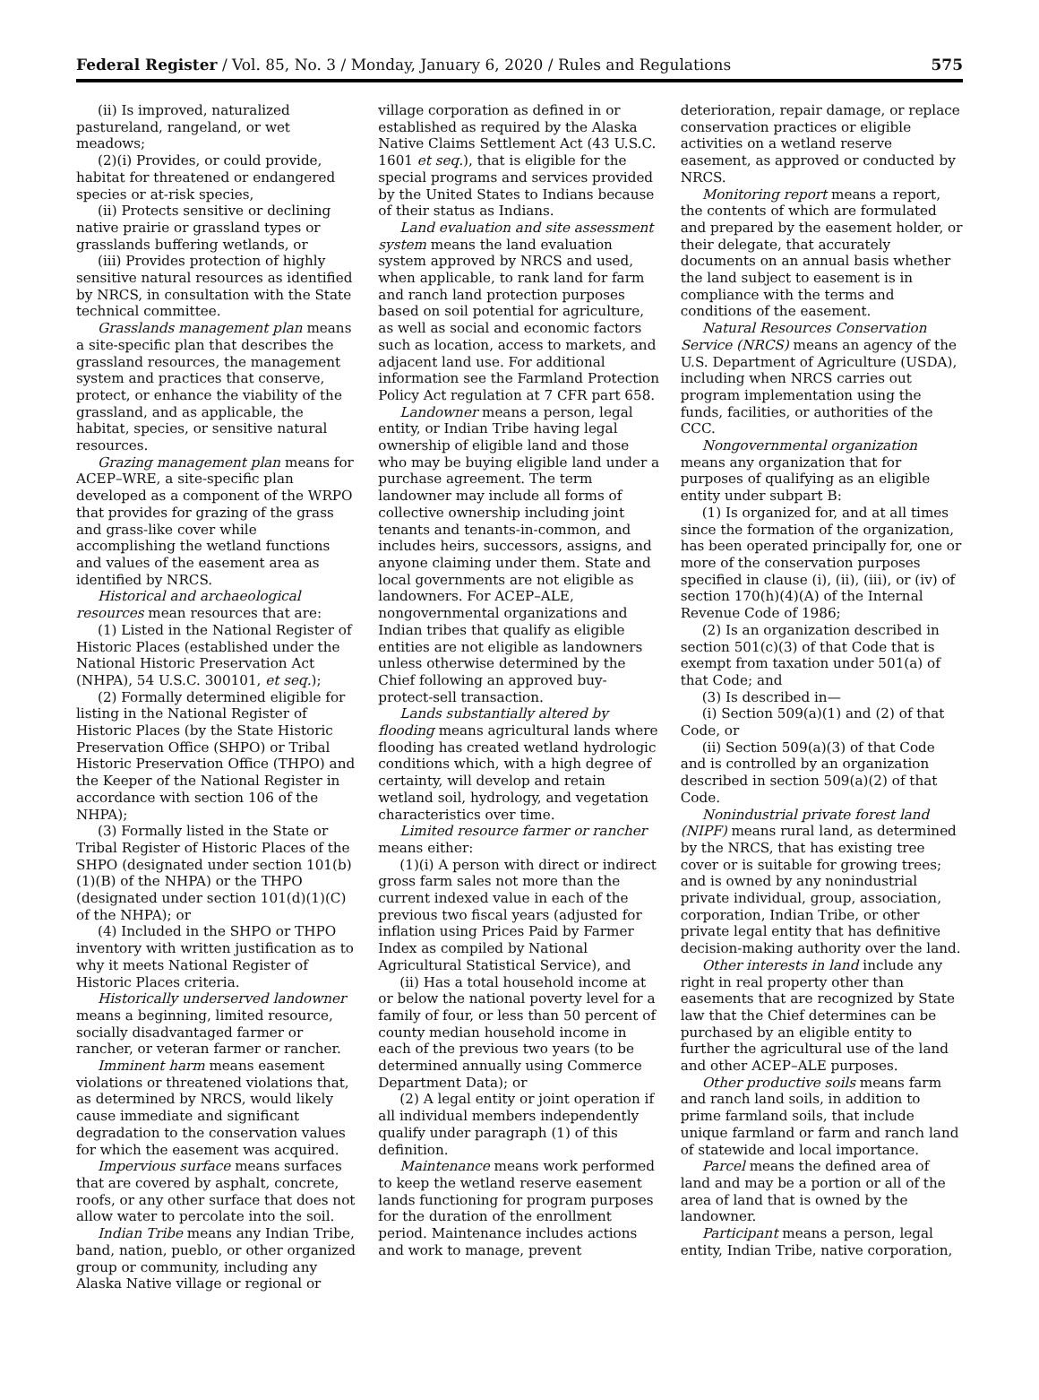Federal Register / Vol. 85, No. 3 / Monday, January 6, 2020 / Rules and Regulations 575
(ii) Is improved, naturalized pastureland, rangeland, or wet meadows;
(2)(i) Provides, or could provide, habitat for threatened or endangered species or at-risk species,
(ii) Protects sensitive or declining native prairie or grassland types or grasslands buffering wetlands, or
(iii) Provides protection of highly sensitive natural resources as identified by NRCS, in consultation with the State technical committee.
Grasslands management plan means a site-specific plan that describes the grassland resources, the management system and practices that conserve, protect, or enhance the viability of the grassland, and as applicable, the habitat, species, or sensitive natural resources.
Grazing management plan means for ACEP–WRE, a site-specific plan developed as a component of the WRPO that provides for grazing of the grass and grass-like cover while accomplishing the wetland functions and values of the easement area as identified by NRCS.
Historical and archaeological resources mean resources that are:
(1) Listed in the National Register of Historic Places (established under the National Historic Preservation Act (NHPA), 54 U.S.C. 300101, et seq.);
(2) Formally determined eligible for listing in the National Register of Historic Places (by the State Historic Preservation Office (SHPO) or Tribal Historic Preservation Office (THPO) and the Keeper of the National Register in accordance with section 106 of the NHPA);
(3) Formally listed in the State or Tribal Register of Historic Places of the SHPO (designated under section 101(b)(1)(B) of the NHPA) or the THPO (designated under section 101(d)(1)(C) of the NHPA); or
(4) Included in the SHPO or THPO inventory with written justification as to why it meets National Register of Historic Places criteria.
Historically underserved landowner means a beginning, limited resource, socially disadvantaged farmer or rancher, or veteran farmer or rancher.
Imminent harm means easement violations or threatened violations that, as determined by NRCS, would likely cause immediate and significant degradation to the conservation values for which the easement was acquired.
Impervious surface means surfaces that are covered by asphalt, concrete, roofs, or any other surface that does not allow water to percolate into the soil.
Indian Tribe means any Indian Tribe, band, nation, pueblo, or other organized group or community, including any Alaska Native village or regional or
village corporation as defined in or established as required by the Alaska Native Claims Settlement Act (43 U.S.C. 1601 et seq.), that is eligible for the special programs and services provided by the United States to Indians because of their status as Indians.
Land evaluation and site assessment system means the land evaluation system approved by NRCS and used, when applicable, to rank land for farm and ranch land protection purposes based on soil potential for agriculture, as well as social and economic factors such as location, access to markets, and adjacent land use. For additional information see the Farmland Protection Policy Act regulation at 7 CFR part 658.
Landowner means a person, legal entity, or Indian Tribe having legal ownership of eligible land and those who may be buying eligible land under a purchase agreement. The term landowner may include all forms of collective ownership including joint tenants and tenants-in-common, and includes heirs, successors, assigns, and anyone claiming under them. State and local governments are not eligible as landowners. For ACEP–ALE, nongovernmental organizations and Indian tribes that qualify as eligible entities are not eligible as landowners unless otherwise determined by the Chief following an approved buy-protect-sell transaction.
Lands substantially altered by flooding means agricultural lands where flooding has created wetland hydrologic conditions which, with a high degree of certainty, will develop and retain wetland soil, hydrology, and vegetation characteristics over time.
Limited resource farmer or rancher means either:
(1)(i) A person with direct or indirect gross farm sales not more than the current indexed value in each of the previous two fiscal years (adjusted for inflation using Prices Paid by Farmer Index as compiled by National Agricultural Statistical Service), and
(ii) Has a total household income at or below the national poverty level for a family of four, or less than 50 percent of county median household income in each of the previous two years (to be determined annually using Commerce Department Data); or
(2) A legal entity or joint operation if all individual members independently qualify under paragraph (1) of this definition.
Maintenance means work performed to keep the wetland reserve easement lands functioning for program purposes for the duration of the enrollment period. Maintenance includes actions and work to manage, prevent
deterioration, repair damage, or replace conservation practices or eligible activities on a wetland reserve easement, as approved or conducted by NRCS.
Monitoring report means a report, the contents of which are formulated and prepared by the easement holder, or their delegate, that accurately documents on an annual basis whether the land subject to easement is in compliance with the terms and conditions of the easement.
Natural Resources Conservation Service (NRCS) means an agency of the U.S. Department of Agriculture (USDA), including when NRCS carries out program implementation using the funds, facilities, or authorities of the CCC.
Nongovernmental organization means any organization that for purposes of qualifying as an eligible entity under subpart B:
(1) Is organized for, and at all times since the formation of the organization, has been operated principally for, one or more of the conservation purposes specified in clause (i), (ii), (iii), or (iv) of section 170(h)(4)(A) of the Internal Revenue Code of 1986;
(2) Is an organization described in section 501(c)(3) of that Code that is exempt from taxation under 501(a) of that Code; and
(3) Is described in—
(i) Section 509(a)(1) and (2) of that Code, or
(ii) Section 509(a)(3) of that Code and is controlled by an organization described in section 509(a)(2) of that Code.
Nonindustrial private forest land (NIPF) means rural land, as determined by the NRCS, that has existing tree cover or is suitable for growing trees; and is owned by any nonindustrial private individual, group, association, corporation, Indian Tribe, or other private legal entity that has definitive decision-making authority over the land.
Other interests in land include any right in real property other than easements that are recognized by State law that the Chief determines can be purchased by an eligible entity to further the agricultural use of the land and other ACEP–ALE purposes.
Other productive soils means farm and ranch land soils, in addition to prime farmland soils, that include unique farmland or farm and ranch land of statewide and local importance.
Parcel means the defined area of land and may be a portion or all of the area of land that is owned by the landowner.
Participant means a person, legal entity, Indian Tribe, native corporation,